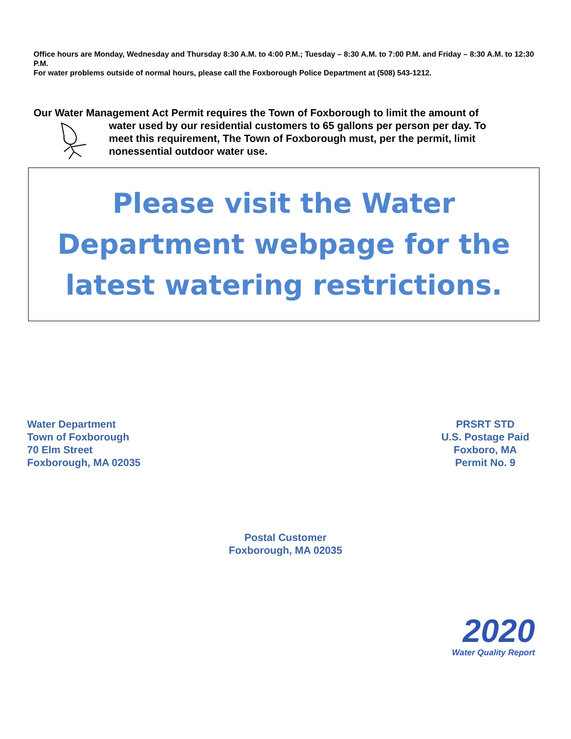Office hours are Monday, Wednesday and Thursday 8:30 A.M. to 4:00 P.M.; Tuesday – 8:30 A.M. to 7:00 P.M. and Friday – 8:30 A.M. to 12:30 P.M.
For water problems outside of normal hours, please call the Foxborough Police Department at (508) 543-1212.
Our Water Management Act Permit requires the Town of Foxborough to limit the amount of
water used by our residential customers to 65 gallons per person per day. To
meet this requirement, The Town of Foxborough must, per the permit, limit
nonessential outdoor water use.
Please visit the Water Department webpage for the latest watering restrictions.
Water Department
Town of Foxborough
70 Elm Street
Foxborough, MA 02035
PRSRT STD
U.S. Postage Paid
Foxboro, MA
Permit No. 9
Postal Customer
Foxborough, MA 02035
2020
Water Quality Report